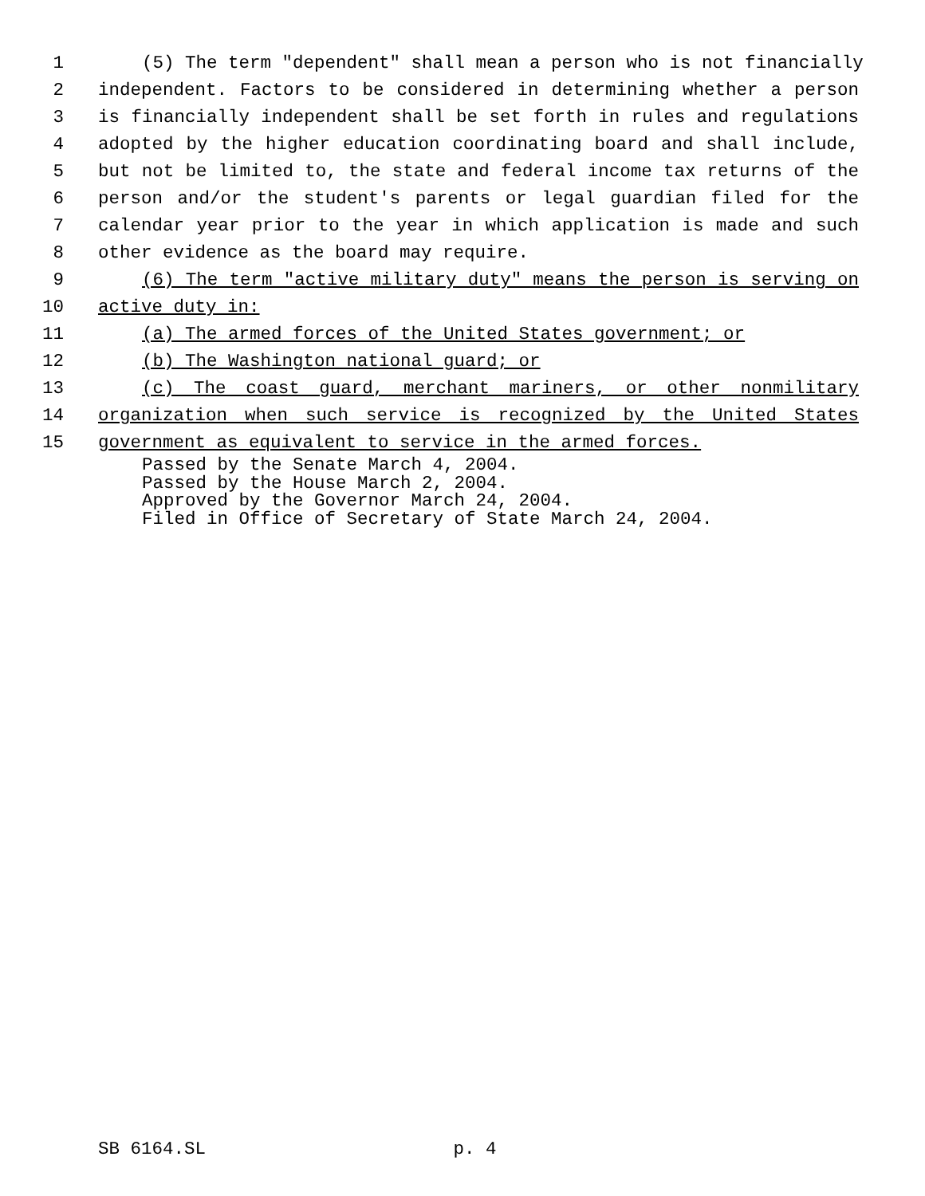1 (5) The term "dependent" shall mean a person who is not financially
2 independent. Factors to be considered in determining whether a person
3 is financially independent shall be set forth in rules and regulations
4 adopted by the higher education coordinating board and shall include,
5 but not be limited to, the state and federal income tax returns of the
6 person and/or the student's parents or legal guardian filed for the
7 calendar year prior to the year in which application is made and such
8 other evidence as the board may require.
9 (6) The term "active military duty" means the person is serving on
10 active duty in:
11 (a) The armed forces of the United States government; or
12 (b) The Washington national guard; or
13 (c) The coast guard, merchant mariners, or other nonmilitary
14 organization when such service is recognized by the United States
15 government as equivalent to service in the armed forces.
Passed by the Senate March 4, 2004.
Passed by the House March 2, 2004.
Approved by the Governor March 24, 2004.
Filed in Office of Secretary of State March 24, 2004.
SB 6164.SL p. 4